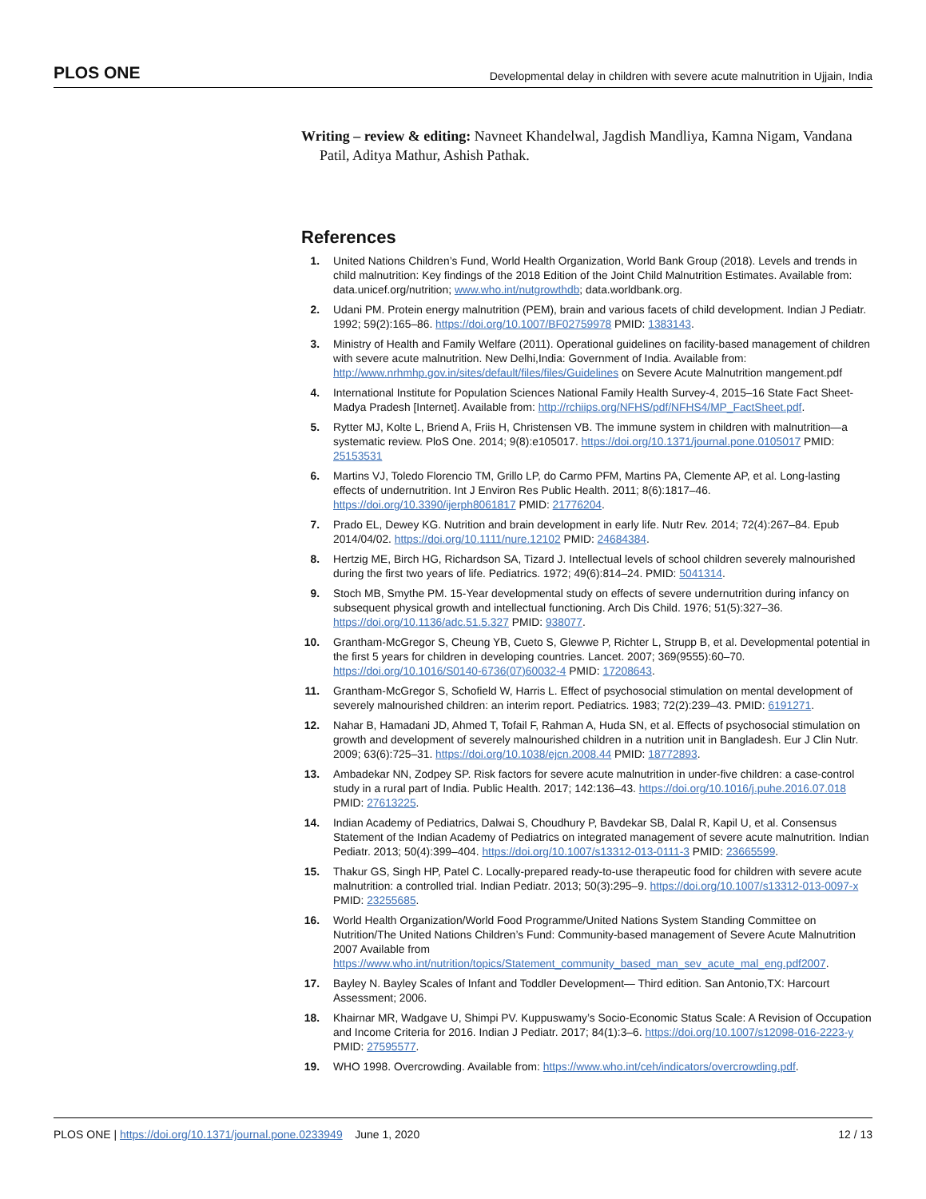PLOS ONE Developmental delay in children with severe acute malnutrition in Ujjain, India
Writing – review & editing: Navneet Khandelwal, Jagdish Mandliya, Kamna Nigam, Vandana Patil, Aditya Mathur, Ashish Pathak.
References
1. United Nations Children’s Fund, World Health Organization, World Bank Group (2018). Levels and trends in child malnutrition: Key findings of the 2018 Edition of the Joint Child Malnutrition Estimates. Available from: data.unicef.org/nutrition; www.who.int/nutgrowthdb; data.worldbank.org.
2. Udani PM. Protein energy malnutrition (PEM), brain and various facets of child development. Indian J Pediatr. 1992; 59(2):165–86. https://doi.org/10.1007/BF02759978 PMID: 1383143.
3. Ministry of Health and Family Welfare (2011). Operational guidelines on facility-based management of children with severe acute malnutrition. New Delhi,India: Government of India. Available from: http://www.nrhmhp.gov.in/sites/default/files/files/Guidelines on Severe Acute Malnutrition mangement.pdf
4. International Institute for Population Sciences National Family Health Survey-4, 2015–16 State Fact Sheet-Madya Pradesh [Internet]. Available from: http://rchiips.org/NFHS/pdf/NFHS4/MP_FactSheet.pdf.
5. Rytter MJ, Kolte L, Briend A, Friis H, Christensen VB. The immune system in children with malnutrition—a systematic review. PloS One. 2014; 9(8):e105017. https://doi.org/10.1371/journal.pone.0105017 PMID: 25153531
6. Martins VJ, Toledo Florencio TM, Grillo LP, do Carmo PFM, Martins PA, Clemente AP, et al. Long-lasting effects of undernutrition. Int J Environ Res Public Health. 2011; 8(6):1817–46. https://doi.org/10.3390/ijerph8061817 PMID: 21776204.
7. Prado EL, Dewey KG. Nutrition and brain development in early life. Nutr Rev. 2014; 72(4):267–84. Epub 2014/04/02. https://doi.org/10.1111/nure.12102 PMID: 24684384.
8. Hertzig ME, Birch HG, Richardson SA, Tizard J. Intellectual levels of school children severely malnourished during the first two years of life. Pediatrics. 1972; 49(6):814–24. PMID: 5041314.
9. Stoch MB, Smythe PM. 15-Year developmental study on effects of severe undernutrition during infancy on subsequent physical growth and intellectual functioning. Arch Dis Child. 1976; 51(5):327–36. https://doi.org/10.1136/adc.51.5.327 PMID: 938077.
10. Grantham-McGregor S, Cheung YB, Cueto S, Glewwe P, Richter L, Strupp B, et al. Developmental potential in the first 5 years for children in developing countries. Lancet. 2007; 369(9555):60–70. https://doi.org/10.1016/S0140-6736(07)60032-4 PMID: 17208643.
11. Grantham-McGregor S, Schofield W, Harris L. Effect of psychosocial stimulation on mental development of severely malnourished children: an interim report. Pediatrics. 1983; 72(2):239–43. PMID: 6191271.
12. Nahar B, Hamadani JD, Ahmed T, Tofail F, Rahman A, Huda SN, et al. Effects of psychosocial stimulation on growth and development of severely malnourished children in a nutrition unit in Bangladesh. Eur J Clin Nutr. 2009; 63(6):725–31. https://doi.org/10.1038/ejcn.2008.44 PMID: 18772893.
13. Ambadekar NN, Zodpey SP. Risk factors for severe acute malnutrition in under-five children: a case-control study in a rural part of India. Public Health. 2017; 142:136–43. https://doi.org/10.1016/j.puhe.2016.07.018 PMID: 27613225.
14. Indian Academy of Pediatrics, Dalwai S, Choudhury P, Bavdekar SB, Dalal R, Kapil U, et al. Consensus Statement of the Indian Academy of Pediatrics on integrated management of severe acute malnutrition. Indian Pediatr. 2013; 50(4):399–404. https://doi.org/10.1007/s13312-013-0111-3 PMID: 23665599.
15. Thakur GS, Singh HP, Patel C. Locally-prepared ready-to-use therapeutic food for children with severe acute malnutrition: a controlled trial. Indian Pediatr. 2013; 50(3):295–9. https://doi.org/10.1007/s13312-013-0097-x PMID: 23255685.
16. World Health Organization/World Food Programme/United Nations System Standing Committee on Nutrition/The United Nations Children’s Fund: Community-based management of Severe Acute Malnutrition 2007 Available from https://www.who.int/nutrition/topics/Statement_community_based_man_sev_acute_mal_eng.pdf2007.
17. Bayley N. Bayley Scales of Infant and Toddler Development— Third edition. San Antonio,TX: Harcourt Assessment; 2006.
18. Khairnar MR, Wadgave U, Shimpi PV. Kuppuswamy’s Socio-Economic Status Scale: A Revision of Occupation and Income Criteria for 2016. Indian J Pediatr. 2017; 84(1):3–6. https://doi.org/10.1007/s12098-016-2223-y PMID: 27595577.
19. WHO 1998. Overcrowding. Available from: https://www.who.int/ceh/indicators/overcrowding.pdf.
PLOS ONE | https://doi.org/10.1371/journal.pone.0233949 June 1, 2020 12 / 13